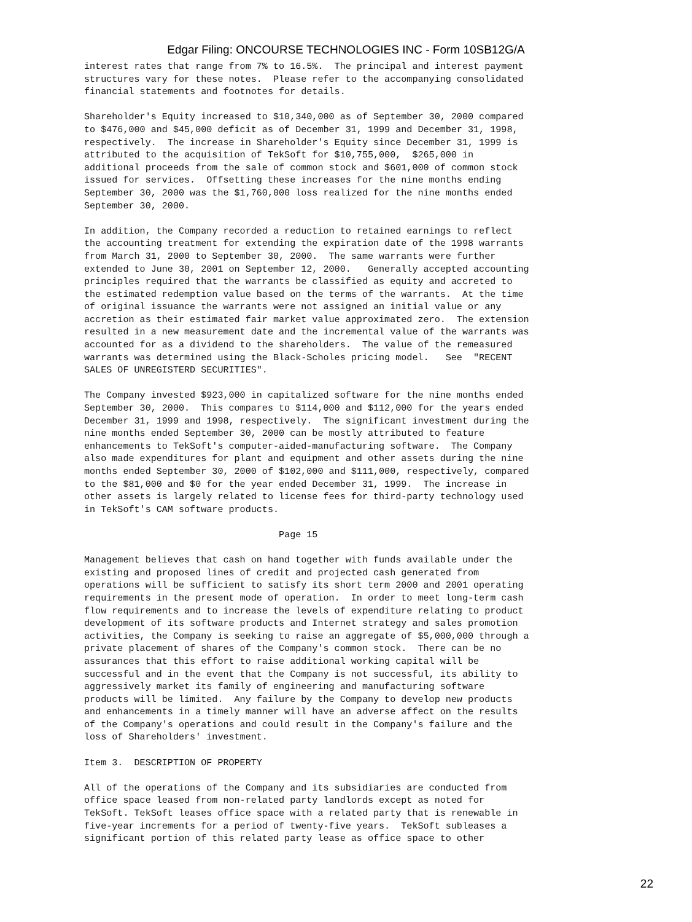Edgar Filing: ONCOURSE TECHNOLOGIES INC - Form 10SB12G/A
interest rates that range from 7% to 16.5%.  The principal and interest payment
structures vary for these notes.  Please refer to the accompanying consolidated
financial statements and footnotes for details.

Shareholder's Equity increased to $10,340,000 as of September 30, 2000 compared
to $476,000 and $45,000 deficit as of December 31, 1999 and December 31, 1998,
respectively.  The increase in Shareholder's Equity since December 31, 1999 is
attributed to the acquisition of TekSoft for $10,755,000,  $265,000 in
additional proceeds from the sale of common stock and $601,000 of common stock
issued for services.  Offsetting these increases for the nine months ending
September 30, 2000 was the $1,760,000 loss realized for the nine months ended
September 30, 2000.

In addition, the Company recorded a reduction to retained earnings to reflect
the accounting treatment for extending the expiration date of the 1998 warrants
from March 31, 2000 to September 30, 2000.  The same warrants were further
extended to June 30, 2001 on September 12, 2000.   Generally accepted accounting
principles required that the warrants be classified as equity and accreted to
the estimated redemption value based on the terms of the warrants.  At the time
of original issuance the warrants were not assigned an initial value or any
accretion as their estimated fair market value approximated zero.  The extension
resulted in a new measurement date and the incremental value of the warrants was
accounted for as a dividend to the shareholders.  The value of the remeasured
warrants was determined using the Black-Scholes pricing model.   See  "RECENT
SALES OF UNREGISTERD SECURITIES".

The Company invested $923,000 in capitalized software for the nine months ended
September 30, 2000.  This compares to $114,000 and $112,000 for the years ended
December 31, 1999 and 1998, respectively.  The significant investment during the
nine months ended September 30, 2000 can be mostly attributed to feature
enhancements to TekSoft's computer-aided-manufacturing software.  The Company
also made expenditures for plant and equipment and other assets during the nine
months ended September 30, 2000 of $102,000 and $111,000, respectively, compared
to the $81,000 and $0 for the year ended December 31, 1999.  The increase in
other assets is largely related to license fees for third-party technology used
in TekSoft's CAM software products.

                                   Page 15

Management believes that cash on hand together with funds available under the
existing and proposed lines of credit and projected cash generated from
operations will be sufficient to satisfy its short term 2000 and 2001 operating
requirements in the present mode of operation.  In order to meet long-term cash
flow requirements and to increase the levels of expenditure relating to product
development of its software products and Internet strategy and sales promotion
activities, the Company is seeking to raise an aggregate of $5,000,000 through a
private placement of shares of the Company's common stock.  There can be no
assurances that this effort to raise additional working capital will be
successful and in the event that the Company is not successful, its ability to
aggressively market its family of engineering and manufacturing software
products will be limited.  Any failure by the Company to develop new products
and enhancements in a timely manner will have an adverse affect on the results
of the Company's operations and could result in the Company's failure and the
loss of Shareholders' investment.

Item 3.  DESCRIPTION OF PROPERTY

All of the operations of the Company and its subsidiaries are conducted from
office space leased from non-related party landlords except as noted for
TekSoft. TekSoft leases office space with a related party that is renewable in
five-year increments for a period of twenty-five years.  TekSoft subleases a
significant portion of this related party lease as office space to other
22